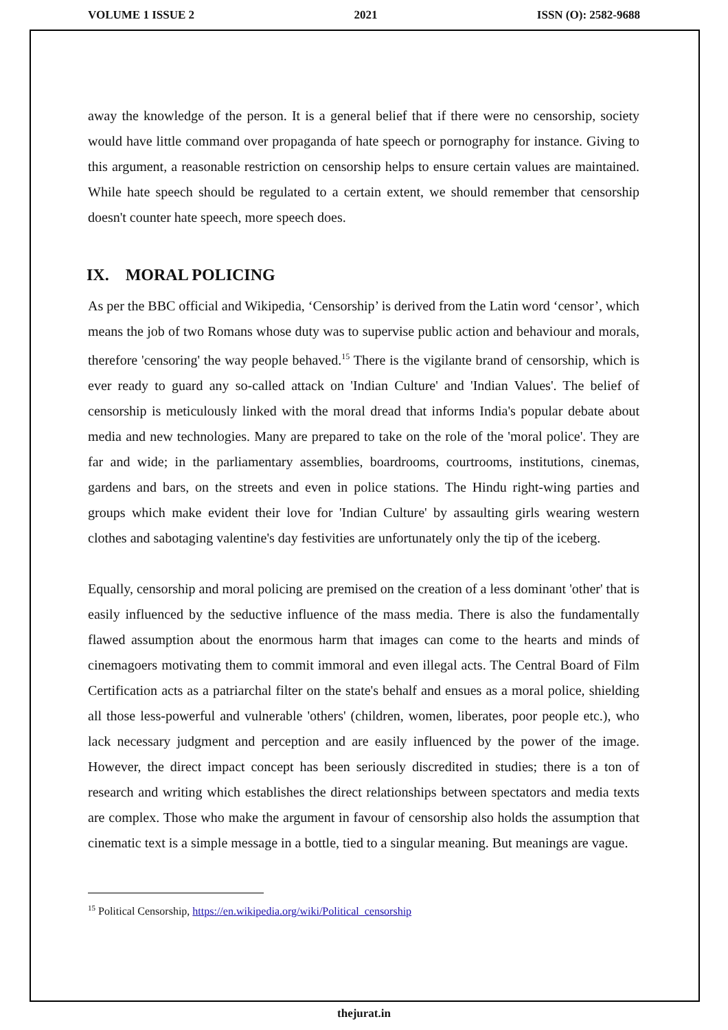VOLUME 1 ISSUE 2 2021 ISSN (O): 2582-9688
away the knowledge of the person. It is a general belief that if there were no censorship, society would have little command over propaganda of hate speech or pornography for instance. Giving to this argument, a reasonable restriction on censorship helps to ensure certain values are maintained. While hate speech should be regulated to a certain extent, we should remember that censorship doesn't counter hate speech, more speech does.
IX. MORAL POLICING
As per the BBC official and Wikipedia, ‘Censorship’ is derived from the Latin word ‘censor’, which means the job of two Romans whose duty was to supervise public action and behaviour and morals, therefore 'censoring' the way people behaved.<sup>15</sup> There is the vigilante brand of censorship, which is ever ready to guard any so-called attack on 'Indian Culture' and 'Indian Values'. The belief of censorship is meticulously linked with the moral dread that informs India's popular debate about media and new technologies. Many are prepared to take on the role of the 'moral police'. They are far and wide; in the parliamentary assemblies, boardrooms, courtrooms, institutions, cinemas, gardens and bars, on the streets and even in police stations. The Hindu right-wing parties and groups which make evident their love for 'Indian Culture' by assaulting girls wearing western clothes and sabotaging valentine's day festivities are unfortunately only the tip of the iceberg.
Equally, censorship and moral policing are premised on the creation of a less dominant 'other' that is easily influenced by the seductive influence of the mass media. There is also the fundamentally flawed assumption about the enormous harm that images can come to the hearts and minds of cinemagoers motivating them to commit immoral and even illegal acts. The Central Board of Film Certification acts as a patriarchal filter on the state's behalf and ensues as a moral police, shielding all those less-powerful and vulnerable 'others' (children, women, liberates, poor people etc.), who lack necessary judgment and perception and are easily influenced by the power of the image. However, the direct impact concept has been seriously discredited in studies; there is a ton of research and writing which establishes the direct relationships between spectators and media texts are complex. Those who make the argument in favour of censorship also holds the assumption that cinematic text is a simple message in a bottle, tied to a singular meaning. But meanings are vague.
<sup>15</sup> Political Censorship, https://en.wikipedia.org/wiki/Political_censorship
thejurat.in